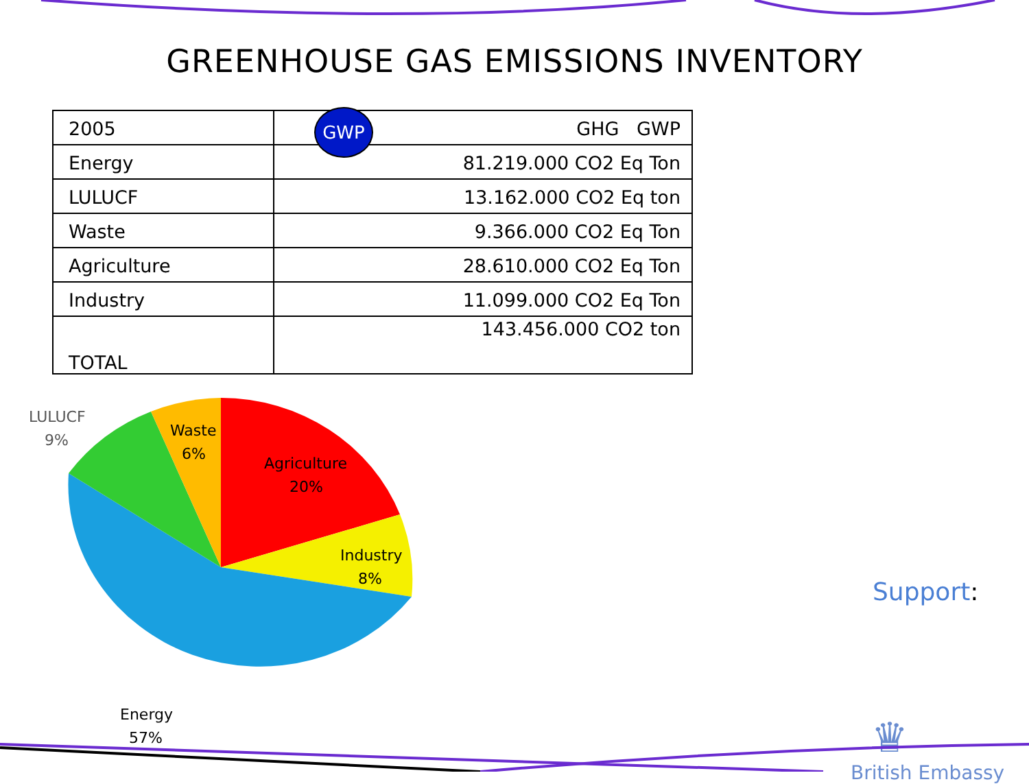GREENHOUSE GAS EMISSIONS INVENTORY
| 2005 | GHG GWP |
| Energy | 81.219.000 CO2 Eq Ton |
| LULUCF | 13.162.000 CO2 Eq ton |
| Waste | 9.366.000 CO2 Eq Ton |
| Agriculture | 28.610.000 CO2 Eq Ton |
| Industry | 11.099.000 CO2 Eq Ton |
| TOTAL | 143.456.000 CO2 ton |
GWP
LULUCF
9%
Waste
6%
Agriculture
20%
Industry
8%
Energy
57%
Support:
♛
British Embassy